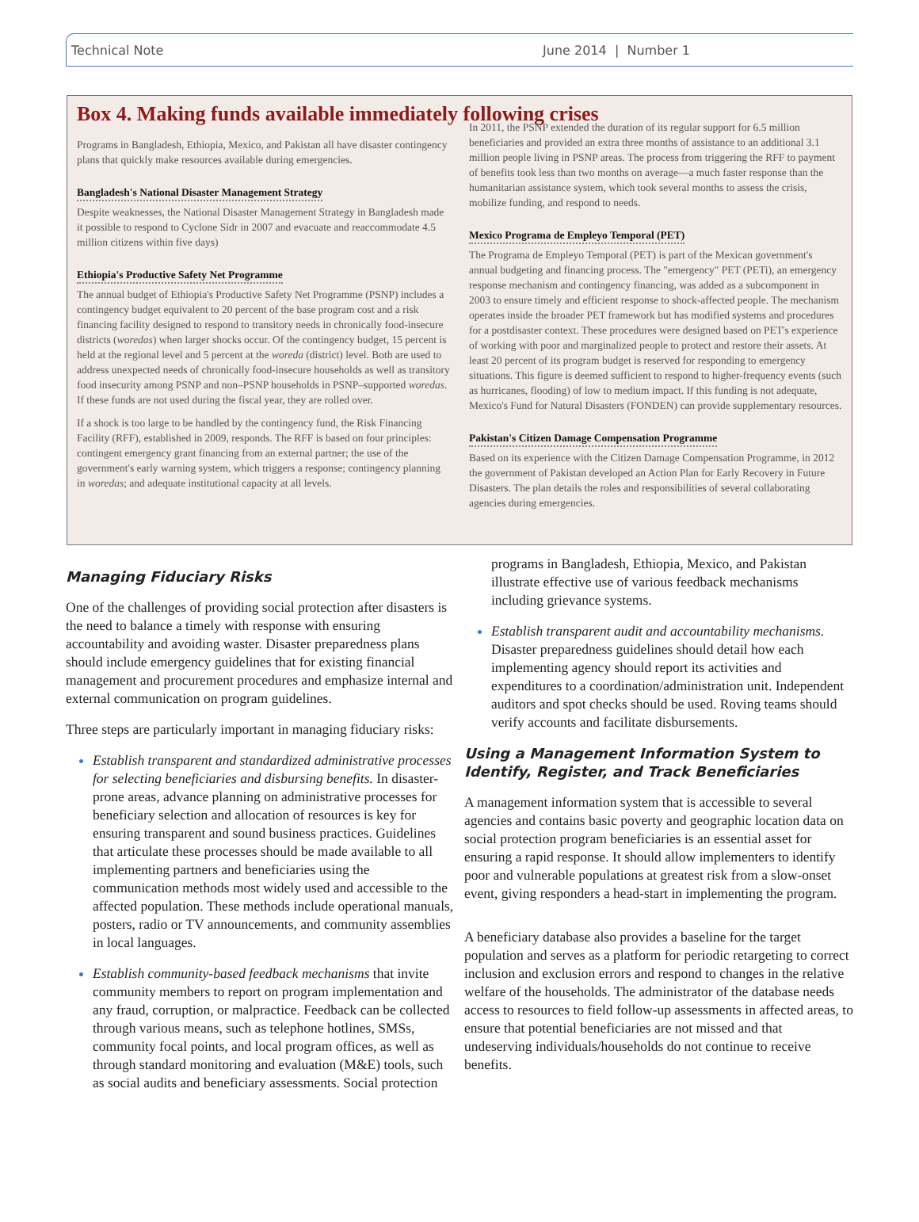Technical Note June 2014 | Number 1
Box 4. Making funds available immediately following crises
Programs in Bangladesh, Ethiopia, Mexico, and Pakistan all have disaster contingency plans that quickly make resources available during emergencies.
Bangladesh's National Disaster Management Strategy
Despite weaknesses, the National Disaster Management Strategy in Bangladesh made it possible to respond to Cyclone Sidr in 2007 and evacuate and reaccommodate 4.5 million citizens within five days)
Ethiopia's Productive Safety Net Programme
The annual budget of Ethiopia's Productive Safety Net Programme (PSNP) includes a contingency budget equivalent to 20 percent of the base program cost and a risk financing facility designed to respond to transitory needs in chronically food-insecure districts (woredas) when larger shocks occur. Of the contingency budget, 15 percent is held at the regional level and 5 percent at the woreda (district) level. Both are used to address unexpected needs of chronically food-insecure households as well as transitory food insecurity among PSNP and non–PSNP households in PSNP–supported woredas. If these funds are not used during the fiscal year, they are rolled over.
If a shock is too large to be handled by the contingency fund, the Risk Financing Facility (RFF), established in 2009, responds. The RFF is based on four principles: contingent emergency grant financing from an external partner; the use of the government's early warning system, which triggers a response; contingency planning in woredas; and adequate institutional capacity at all levels.
In 2011, the PSNP extended the duration of its regular support for 6.5 million beneficiaries and provided an extra three months of assistance to an additional 3.1 million people living in PSNP areas. The process from triggering the RFF to payment of benefits took less than two months on average—a much faster response than the humanitarian assistance system, which took several months to assess the crisis, mobilize funding, and respond to needs.
Mexico Programa de Empleyo Temporal (PET)
The Programa de Empleyo Temporal (PET) is part of the Mexican government's annual budgeting and financing process. The "emergency" PET (PETi), an emergency response mechanism and contingency financing, was added as a subcomponent in 2003 to ensure timely and efficient response to shock-affected people. The mechanism operates inside the broader PET framework but has modified systems and procedures for a postdisaster context. These procedures were designed based on PET's experience of working with poor and marginalized people to protect and restore their assets. At least 20 percent of its program budget is reserved for responding to emergency situations. This figure is deemed sufficient to respond to higher-frequency events (such as hurricanes, flooding) of low to medium impact. If this funding is not adequate, Mexico's Fund for Natural Disasters (FONDEN) can provide supplementary resources.
Pakistan's Citizen Damage Compensation Programme
Based on its experience with the Citizen Damage Compensation Programme, in 2012 the government of Pakistan developed an Action Plan for Early Recovery in Future Disasters. The plan details the roles and responsibilities of several collaborating agencies during emergencies.
Managing Fiduciary Risks
One of the challenges of providing social protection after disasters is the need to balance a timely with response with ensuring accountability and avoiding waster. Disaster preparedness plans should include emergency guidelines that for existing financial management and procurement procedures and emphasize internal and external communication on program guidelines.
Three steps are particularly important in managing fiduciary risks:
Establish transparent and standardized administrative processes for selecting beneficiaries and disbursing benefits. In disaster-prone areas, advance planning on administrative processes for beneficiary selection and allocation of resources is key for ensuring transparent and sound business practices. Guidelines that articulate these processes should be made available to all implementing partners and beneficiaries using the communication methods most widely used and accessible to the affected population. These methods include operational manuals, posters, radio or TV announcements, and community assemblies in local languages.
Establish community-based feedback mechanisms that invite community members to report on program implementation and any fraud, corruption, or malpractice. Feedback can be collected through various means, such as telephone hotlines, SMSs, community focal points, and local program offices, as well as through standard monitoring and evaluation (M&E) tools, such as social audits and beneficiary assessments. Social protection
programs in Bangladesh, Ethiopia, Mexico, and Pakistan illustrate effective use of various feedback mechanisms including grievance systems.
Establish transparent audit and accountability mechanisms. Disaster preparedness guidelines should detail how each implementing agency should report its activities and expenditures to a coordination/administration unit. Independent auditors and spot checks should be used. Roving teams should verify accounts and facilitate disbursements.
Using a Management Information System to Identify, Register, and Track Beneficiaries
A management information system that is accessible to several agencies and contains basic poverty and geographic location data on social protection program beneficiaries is an essential asset for ensuring a rapid response. It should allow implementers to identify poor and vulnerable populations at greatest risk from a slow-onset event, giving responders a head-start in implementing the program.
A beneficiary database also provides a baseline for the target population and serves as a platform for periodic retargeting to correct inclusion and exclusion errors and respond to changes in the relative welfare of the households. The administrator of the database needs access to resources to field follow-up assessments in affected areas, to ensure that potential beneficiaries are not missed and that undeserving individuals/households do not continue to receive benefits.